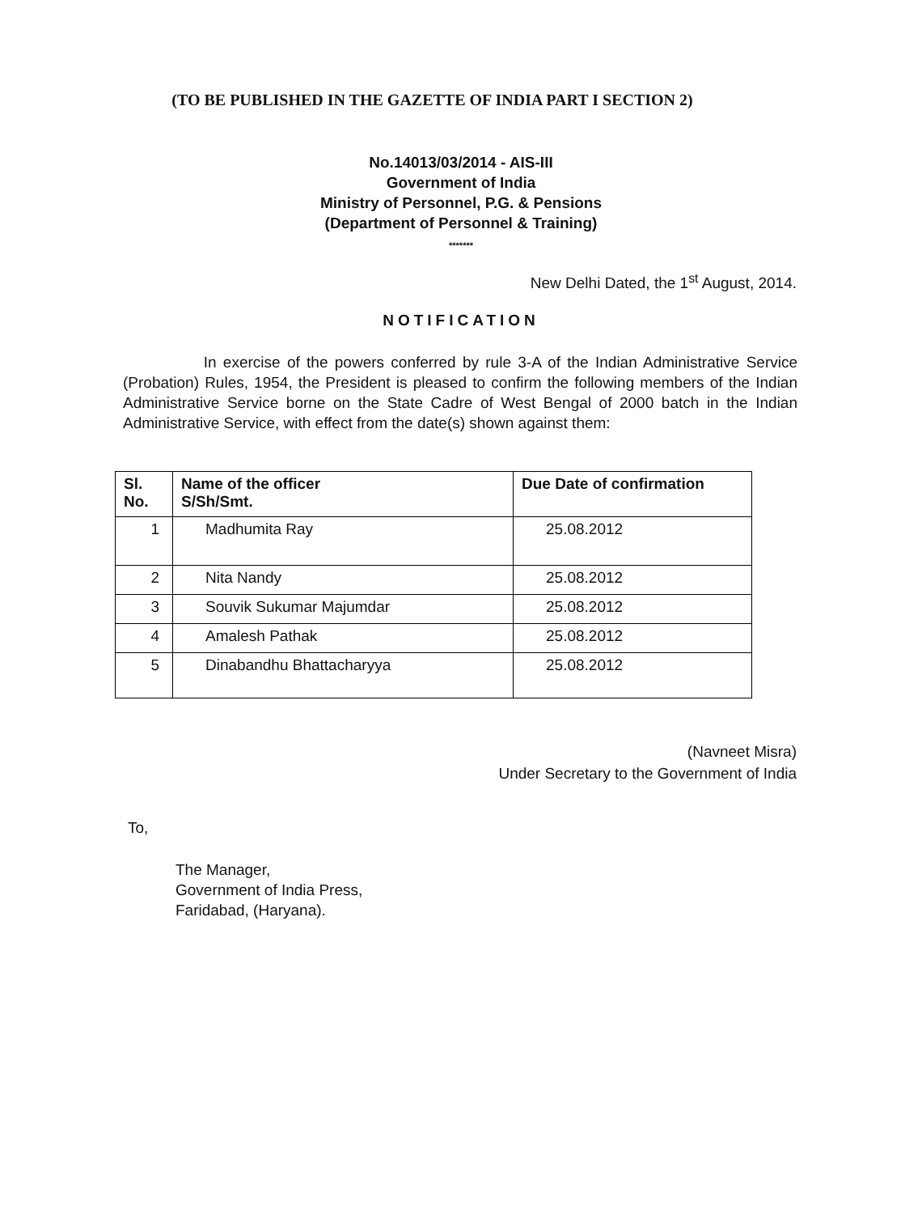(TO BE PUBLISHED IN THE GAZETTE OF INDIA PART I SECTION 2)
No.14013/03/2014 - AIS-III
Government of India
Ministry of Personnel, P.G. & Pensions
(Department of Personnel & Training)
*******
New Delhi Dated, the 1<sup>st</sup> August, 2014.
NOTIFICATION
In exercise of the powers conferred by rule 3-A of the Indian Administrative Service (Probation) Rules, 1954, the President is pleased to confirm the following members of the Indian Administrative Service borne on the State Cadre of West Bengal of 2000 batch in the Indian Administrative Service, with effect from the date(s) shown against them:
| Sl. No. | Name of the officer S/Sh/Smt. | Due Date of confirmation |
| --- | --- | --- |
| 1 | Madhumita Ray | 25.08.2012 |
| 2 | Nita Nandy | 25.08.2012 |
| 3 | Souvik Sukumar Majumdar | 25.08.2012 |
| 4 | Amalesh Pathak | 25.08.2012 |
| 5 | Dinabandhu Bhattacharyya | 25.08.2012 |
(Navneet Misra)
Under Secretary to the Government of India
To,
The Manager,
Government of India Press,
Faridabad, (Haryana).